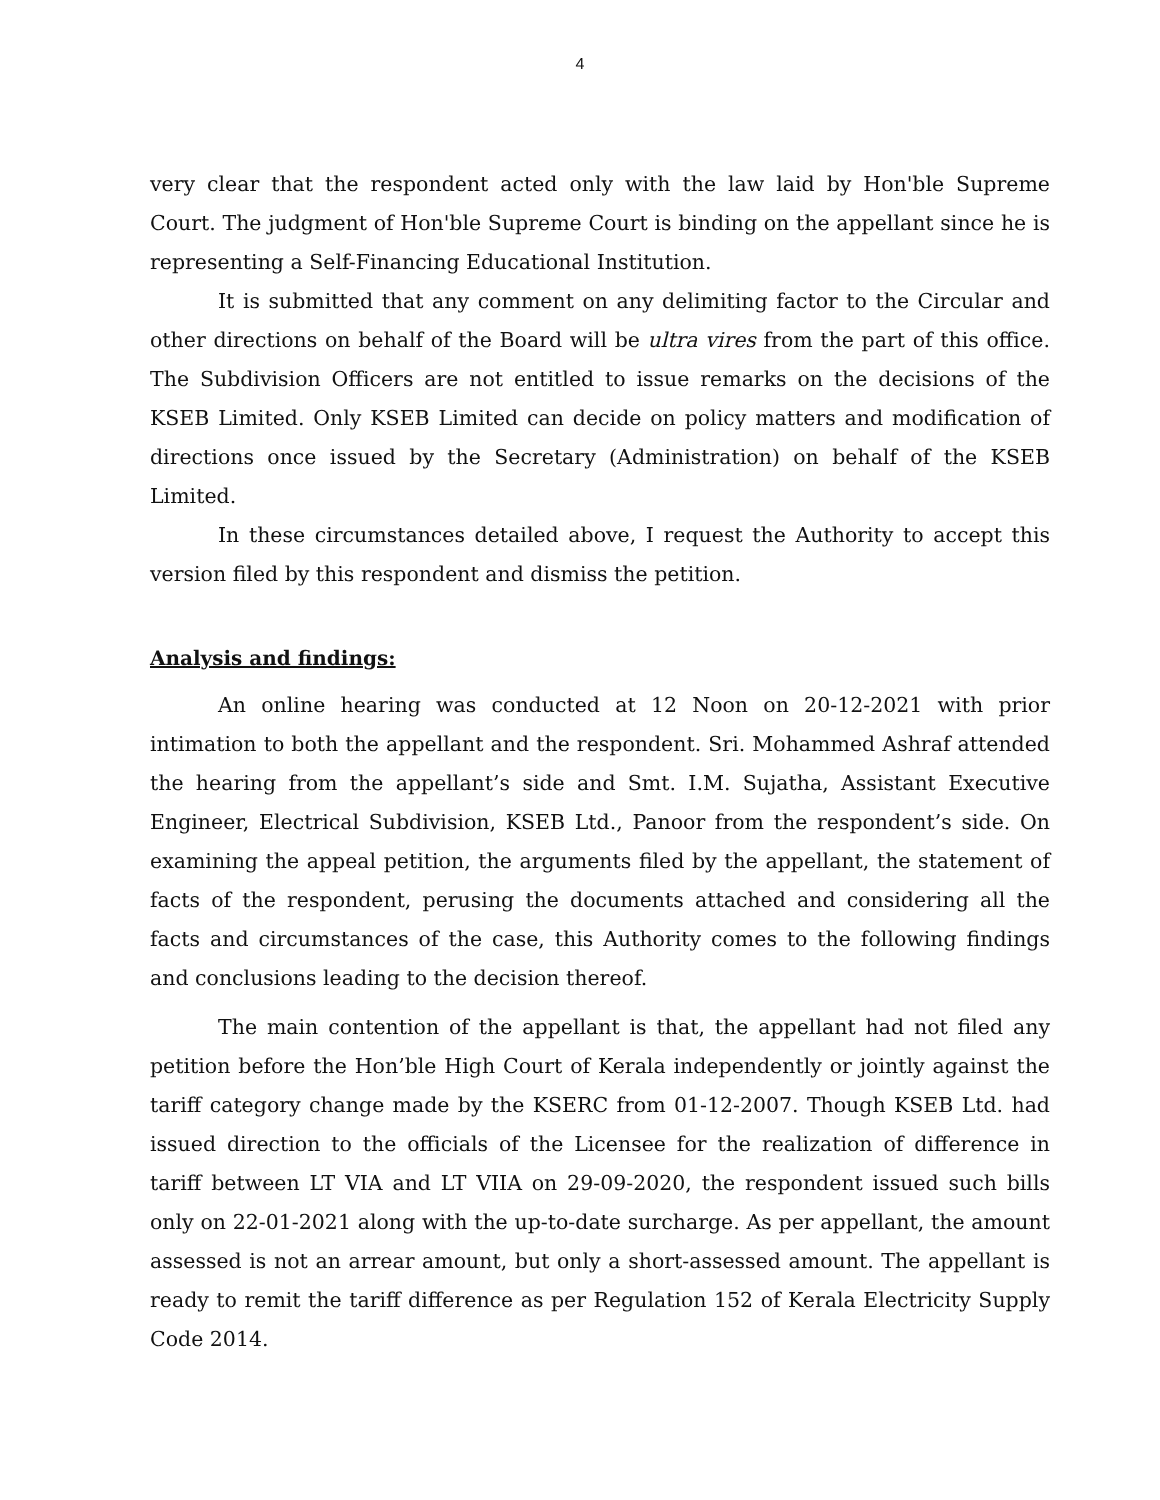4
very clear that the respondent acted only with the law laid by Hon'ble Supreme Court. The judgment of Hon'ble Supreme Court is binding on the appellant since he is representing a Self-Financing Educational Institution.
It is submitted that any comment on any delimiting factor to the Circular and other directions on behalf of the Board will be ultra vires from the part of this office. The Subdivision Officers are not entitled to issue remarks on the decisions of the KSEB Limited. Only KSEB Limited can decide on policy matters and modification of directions once issued by the Secretary (Administration) on behalf of the KSEB Limited.
In these circumstances detailed above, I request the Authority to accept this version filed by this respondent and dismiss the petition.
Analysis and findings:
An online hearing was conducted at 12 Noon on 20-12-2021 with prior intimation to both the appellant and the respondent. Sri. Mohammed Ashraf attended the hearing from the appellant’s side and Smt. I.M. Sujatha, Assistant Executive Engineer, Electrical Subdivision, KSEB Ltd., Panoor from the respondent’s side. On examining the appeal petition, the arguments filed by the appellant, the statement of facts of the respondent, perusing the documents attached and considering all the facts and circumstances of the case, this Authority comes to the following findings and conclusions leading to the decision thereof.
The main contention of the appellant is that, the appellant had not filed any petition before the Hon’ble High Court of Kerala independently or jointly against the tariff category change made by the KSERC from 01-12-2007. Though KSEB Ltd. had issued direction to the officials of the Licensee for the realization of difference in tariff between LT VIA and LT VIIA on 29-09-2020, the respondent issued such bills only on 22-01-2021 along with the up-to-date surcharge. As per appellant, the amount assessed is not an arrear amount, but only a short-assessed amount. The appellant is ready to remit the tariff difference as per Regulation 152 of Kerala Electricity Supply Code 2014.